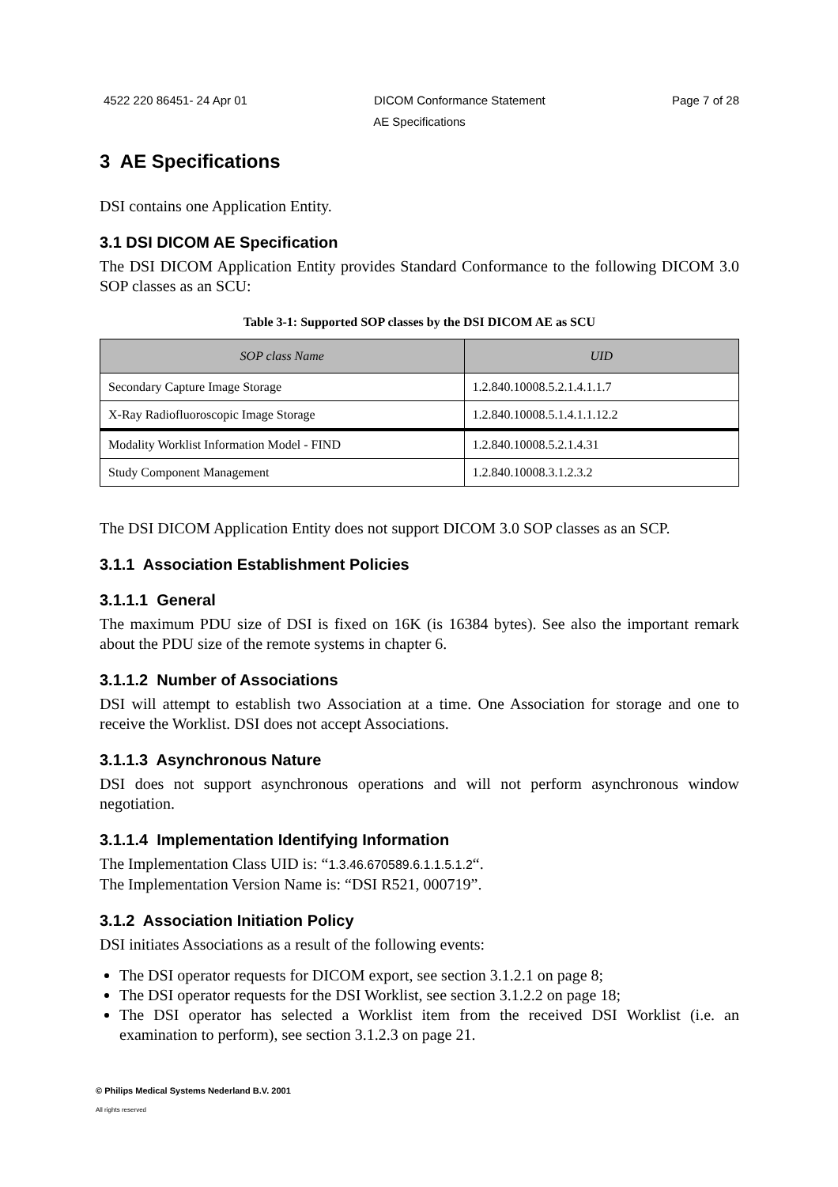4522 220 86451- 24 Apr 01 DICOM Conformance Statement Page 7 of 28
AE Specifications
3 AE Specifications
DSI contains one Application Entity.
3.1 DSI DICOM AE Specification
The DSI DICOM Application Entity provides Standard Conformance to the following DICOM 3.0 SOP classes as an SCU:
Table 3-1: Supported SOP classes by the DSI DICOM AE as SCU
| SOP class Name | UID |
| --- | --- |
| Secondary Capture Image Storage | 1.2.840.10008.5.2.1.4.1.1.7 |
| X-Ray Radiofluoroscopic Image Storage | 1.2.840.10008.5.1.4.1.1.12.2 |
| Modality Worklist Information Model - FIND | 1.2.840.10008.5.2.1.4.31 |
| Study Component Management | 1.2.840.10008.3.1.2.3.2 |
The DSI DICOM Application Entity does not support DICOM 3.0 SOP classes as an SCP.
3.1.1 Association Establishment Policies
3.1.1.1 General
The maximum PDU size of DSI is fixed on 16K (is 16384 bytes). See also the important remark about the PDU size of the remote systems in chapter 6.
3.1.1.2 Number of Associations
DSI will attempt to establish two Association at a time. One Association for storage and one to receive the Worklist. DSI does not accept Associations.
3.1.1.3 Asynchronous Nature
DSI does not support asynchronous operations and will not perform asynchronous window negotiation.
3.1.1.4 Implementation Identifying Information
The Implementation Class UID is: “1.3.46.670589.6.1.1.5.1.2“.
The Implementation Version Name is: “DSI R521, 000719”.
3.1.2 Association Initiation Policy
DSI initiates Associations as a result of the following events:
The DSI operator requests for DICOM export, see section 3.1.2.1 on page 8;
The DSI operator requests for the DSI Worklist, see section 3.1.2.2 on page 18;
The DSI operator has selected a Worklist item from the received DSI Worklist (i.e. an examination to perform), see section 3.1.2.3 on page 21.
© Philips Medical Systems Nederland B.V. 2001
All rights reserved